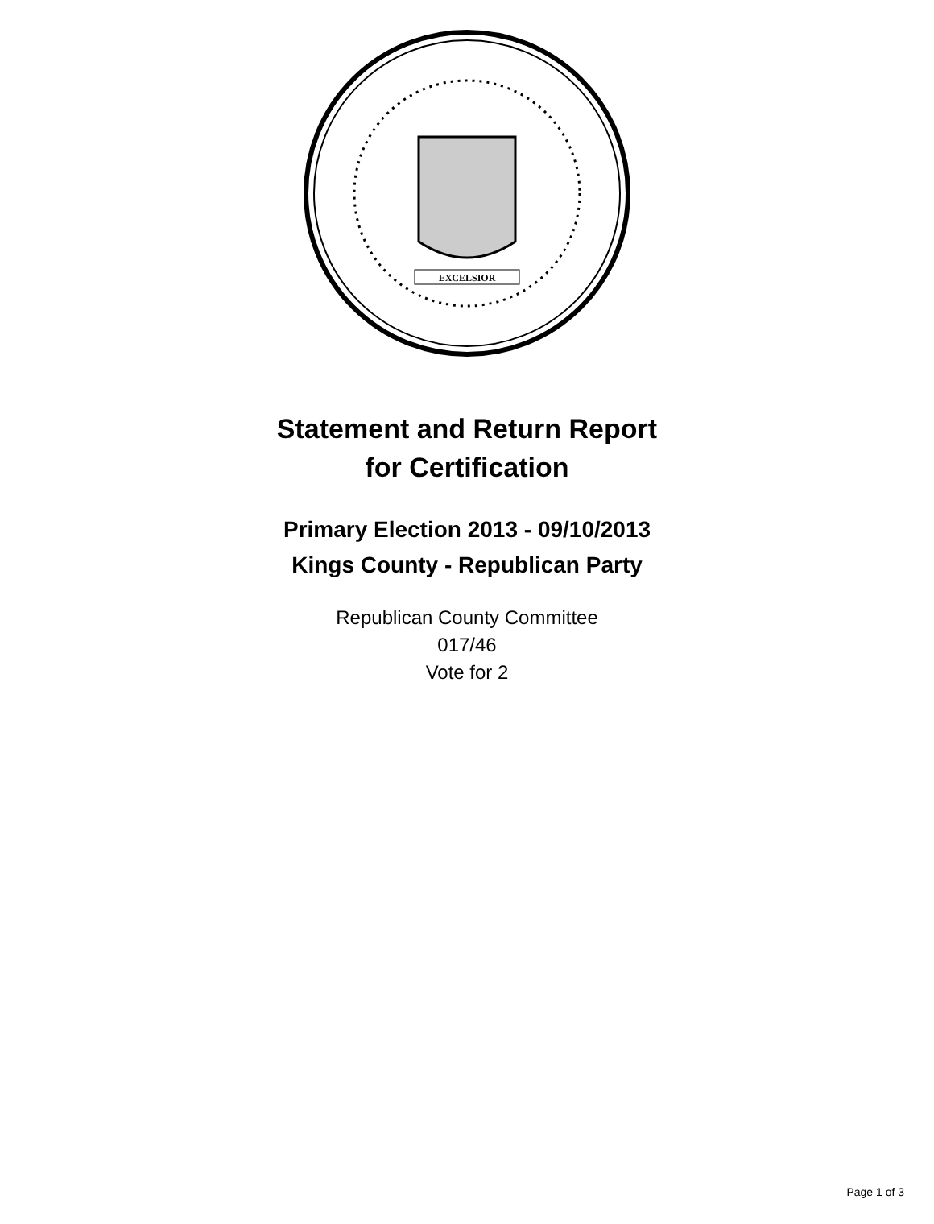EXCELSIOR
Statement and Return Report
for Certification
Primary Election 2013 - 09/10/2013
Kings County - Republican Party
Republican County Committee
017/46
Vote for 2
Page 1 of 3